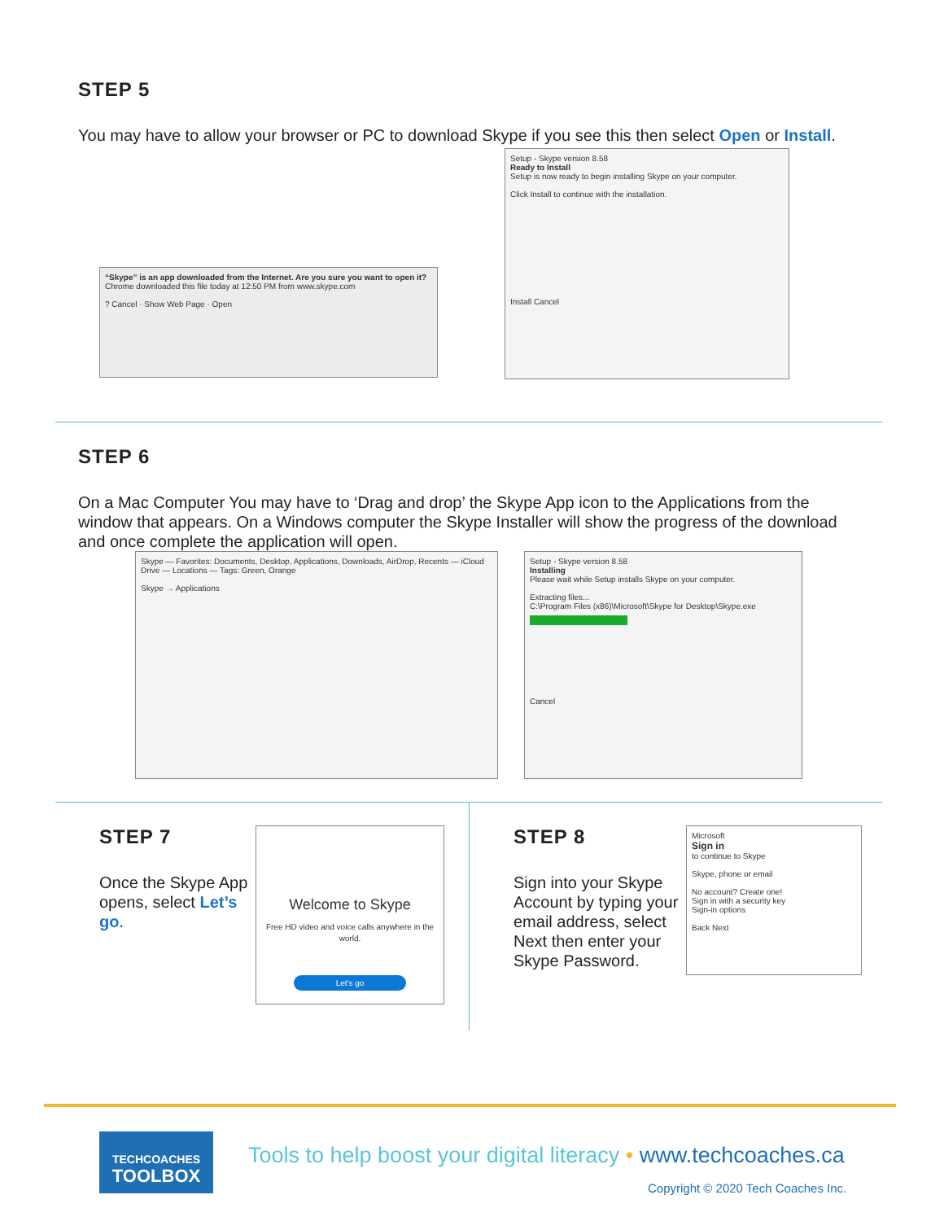STEP 5
You may have to allow your browser or PC to download Skype if you see this then select Open or Install.
“Skype” is an app downloaded from the Internet. Are you sure you want to open it?
Chrome downloaded this file today at 12:50 PM from www.skype.com
? Cancel · Show Web Page · Open
Setup - Skype version 8.58
Ready to Install
Setup is now ready to begin installing Skype on your computer.
Click Install to continue with the installation.
Install Cancel
STEP 6
On a Mac Computer You may have to ‘Drag and drop’ the Skype App icon to the Applications from the window that appears. On a Windows computer the Skype Installer will show the progress of the download and once complete the application will open.
Skype — Favorites: Documents, Desktop, Applications, Downloads, AirDrop, Recents — iCloud Drive — Locations — Tags: Green, Orange
Skype → Applications
Setup - Skype version 8.58
Installing
Please wait while Setup installs Skype on your computer.
Extracting files...
C:\Program Files (x86)\Microsoft\Skype for Desktop\Skype.exe
Cancel
STEP 7
Once the Skype App opens, select Let’s go.
Welcome to Skype
Free HD video and voice calls anywhere in the world.
Let's go
STEP 8
Sign into your Skype Account by typing your email address, select Next then enter your Skype Password.
Microsoft
Sign in
to continue to Skype
Skype, phone or email
No account? Create one!
Sign in with a security key
Sign-in options
Back Next
TECHCOACHES
TOOLBOX
Tools to help boost your digital literacy • www.techcoaches.ca
Copyright © 2020 Tech Coaches Inc.